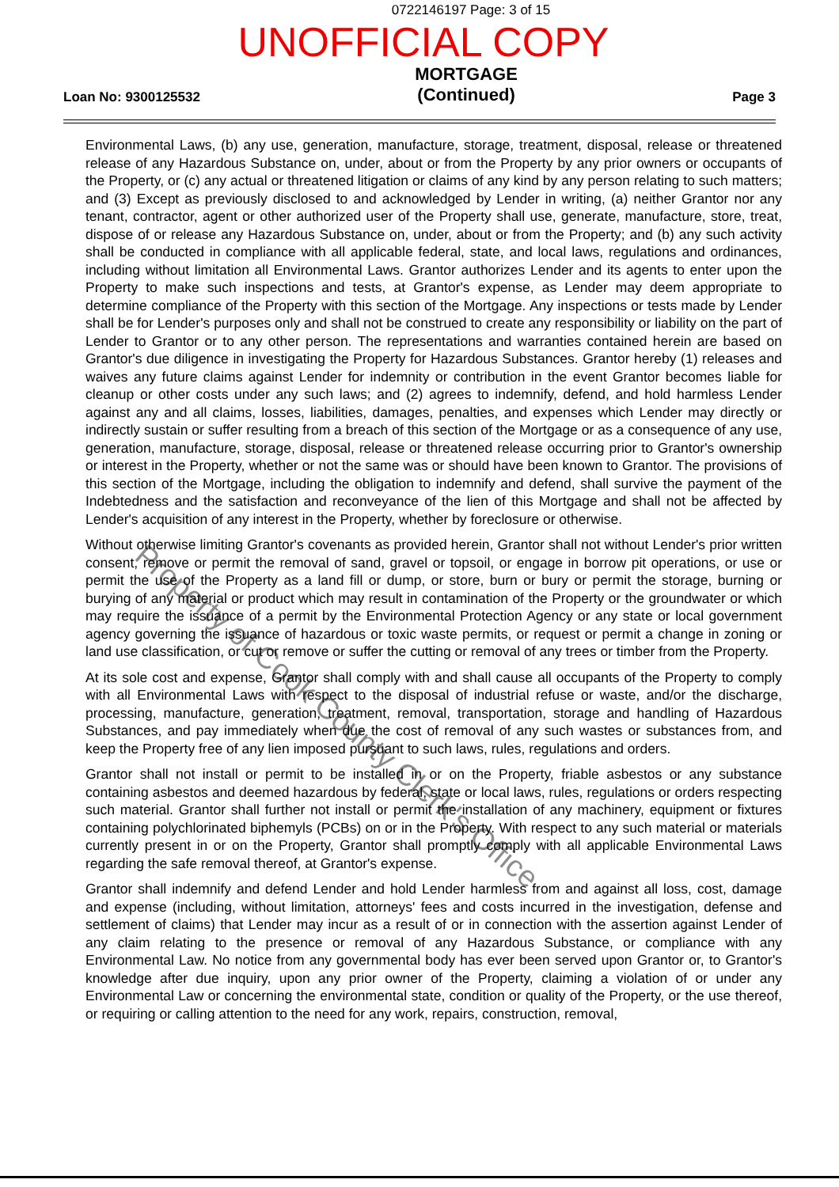0722146197 Page: 3 of 15
UNOFFICIAL COPY
Loan No: 9300125532
MORTGAGE
(Continued)
Page 3
Environmental Laws, (b) any use, generation, manufacture, storage, treatment, disposal, release or threatened release of any Hazardous Substance on, under, about or from the Property by any prior owners or occupants of the Property, or (c) any actual or threatened litigation or claims of any kind by any person relating to such matters; and (3) Except as previously disclosed to and acknowledged by Lender in writing, (a) neither Grantor nor any tenant, contractor, agent or other authorized user of the Property shall use, generate, manufacture, store, treat, dispose of or release any Hazardous Substance on, under, about or from the Property; and (b) any such activity shall be conducted in compliance with all applicable federal, state, and local laws, regulations and ordinances, including without limitation all Environmental Laws. Grantor authorizes Lender and its agents to enter upon the Property to make such inspections and tests, at Grantor's expense, as Lender may deem appropriate to determine compliance of the Property with this section of the Mortgage. Any inspections or tests made by Lender shall be for Lender's purposes only and shall not be construed to create any responsibility or liability on the part of Lender to Grantor or to any other person. The representations and warranties contained herein are based on Grantor's due diligence in investigating the Property for Hazardous Substances. Grantor hereby (1) releases and waives any future claims against Lender for indemnity or contribution in the event Grantor becomes liable for cleanup or other costs under any such laws; and (2) agrees to indemnify, defend, and hold harmless Lender against any and all claims, losses, liabilities, damages, penalties, and expenses which Lender may directly or indirectly sustain or suffer resulting from a breach of this section of the Mortgage or as a consequence of any use, generation, manufacture, storage, disposal, release or threatened release occurring prior to Grantor's ownership or interest in the Property, whether or not the same was or should have been known to Grantor. The provisions of this section of the Mortgage, including the obligation to indemnify and defend, shall survive the payment of the Indebtedness and the satisfaction and reconveyance of the lien of this Mortgage and shall not be affected by Lender's acquisition of any interest in the Property, whether by foreclosure or otherwise.
Without otherwise limiting Grantor's covenants as provided herein, Grantor shall not without Lender's prior written consent, remove or permit the removal of sand, gravel or topsoil, or engage in borrow pit operations, or use or permit the use of the Property as a land fill or dump, or store, burn or bury or permit the storage, burning or burying of any material or product which may result in contamination of the Property or the groundwater or which may require the issuance of a permit by the Environmental Protection Agency or any state or local government agency governing the issuance of hazardous or toxic waste permits, or request or permit a change in zoning or land use classification, or cut or remove or suffer the cutting or removal of any trees or timber from the Property.
At its sole cost and expense, Grantor shall comply with and shall cause all occupants of the Property to comply with all Environmental Laws with respect to the disposal of industrial refuse or waste, and/or the discharge, processing, manufacture, generation, treatment, removal, transportation, storage and handling of Hazardous Substances, and pay immediately when due the cost of removal of any such wastes or substances from, and keep the Property free of any lien imposed pursuant to such laws, rules, regulations and orders.
Grantor shall not install or permit to be installed in or on the Property, friable asbestos or any substance containing asbestos and deemed hazardous by federal, state or local laws, rules, regulations or orders respecting such material. Grantor shall further not install or permit the installation of any machinery, equipment or fixtures containing polychlorinated biphemyls (PCBs) on or in the Property. With respect to any such material or materials currently present in or on the Property, Grantor shall promptly comply with all applicable Environmental Laws regarding the safe removal thereof, at Grantor's expense.
Grantor shall indemnify and defend Lender and hold Lender harmless from and against all loss, cost, damage and expense (including, without limitation, attorneys' fees and costs incurred in the investigation, defense and settlement of claims) that Lender may incur as a result of or in connection with the assertion against Lender of any claim relating to the presence or removal of any Hazardous Substance, or compliance with any Environmental Law. No notice from any governmental body has ever been served upon Grantor or, to Grantor's knowledge after due inquiry, upon any prior owner of the Property, claiming a violation of or under any Environmental Law or concerning the environmental state, condition or quality of the Property, or the use thereof, or requiring or calling attention to the need for any work, repairs, construction, removal,
Property of Cook County Clerk's Office